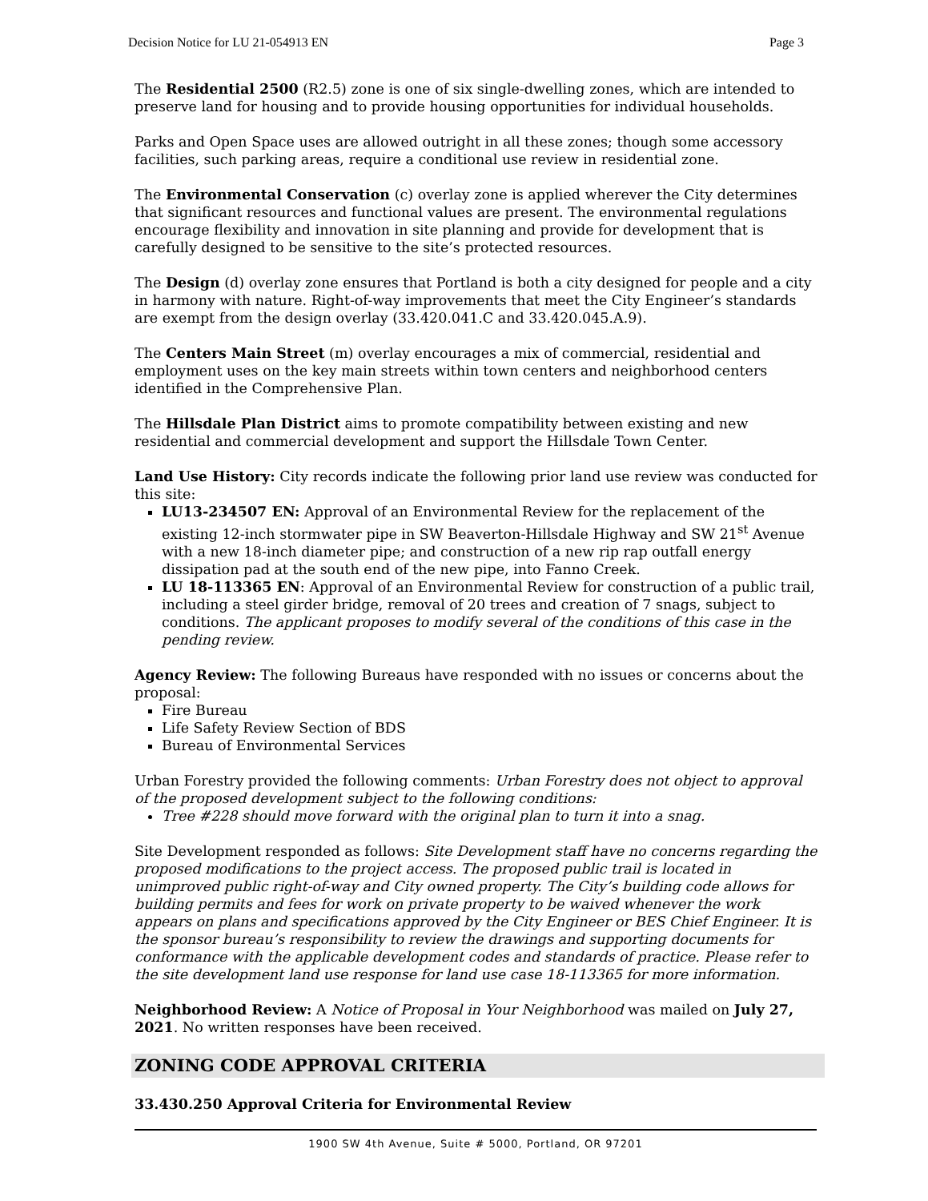Decision Notice for LU 21-054913 EN Page 3
The Residential 2500 (R2.5) zone is one of six single-dwelling zones, which are intended to preserve land for housing and to provide housing opportunities for individual households.
Parks and Open Space uses are allowed outright in all these zones; though some accessory facilities, such parking areas, require a conditional use review in residential zone.
The Environmental Conservation (c) overlay zone is applied wherever the City determines that significant resources and functional values are present. The environmental regulations encourage flexibility and innovation in site planning and provide for development that is carefully designed to be sensitive to the site’s protected resources.
The Design (d) overlay zone ensures that Portland is both a city designed for people and a city in harmony with nature. Right-of-way improvements that meet the City Engineer’s standards are exempt from the design overlay (33.420.041.C and 33.420.045.A.9).
The Centers Main Street (m) overlay encourages a mix of commercial, residential and employment uses on the key main streets within town centers and neighborhood centers identified in the Comprehensive Plan.
The Hillsdale Plan District aims to promote compatibility between existing and new residential and commercial development and support the Hillsdale Town Center.
Land Use History: City records indicate the following prior land use review was conducted for this site:
LU13-234507 EN: Approval of an Environmental Review for the replacement of the existing 12-inch stormwater pipe in SW Beaverton-Hillsdale Highway and SW 21<sup>st</sup> Avenue with a new 18-inch diameter pipe; and construction of a new rip rap outfall energy dissipation pad at the south end of the new pipe, into Fanno Creek.
LU 18-113365 EN: Approval of an Environmental Review for construction of a public trail, including a steel girder bridge, removal of 20 trees and creation of 7 snags, subject to conditions. The applicant proposes to modify several of the conditions of this case in the pending review.
Agency Review: The following Bureaus have responded with no issues or concerns about the proposal:
Fire Bureau
Life Safety Review Section of BDS
Bureau of Environmental Services
Urban Forestry provided the following comments: Urban Forestry does not object to approval of the proposed development subject to the following conditions:
Tree #228 should move forward with the original plan to turn it into a snag.
Site Development responded as follows: Site Development staff have no concerns regarding the proposed modifications to the project access. The proposed public trail is located in unimproved public right-of-way and City owned property. The City’s building code allows for building permits and fees for work on private property to be waived whenever the work appears on plans and specifications approved by the City Engineer or BES Chief Engineer. It is the sponsor bureau’s responsibility to review the drawings and supporting documents for conformance with the applicable development codes and standards of practice. Please refer to the site development land use response for land use case 18-113365 for more information.
Neighborhood Review: A Notice of Proposal in Your Neighborhood was mailed on July 27, 2021. No written responses have been received.
ZONING CODE APPROVAL CRITERIA
33.430.250 Approval Criteria for Environmental Review
1900 SW 4th Avenue, Suite # 5000, Portland, OR 97201